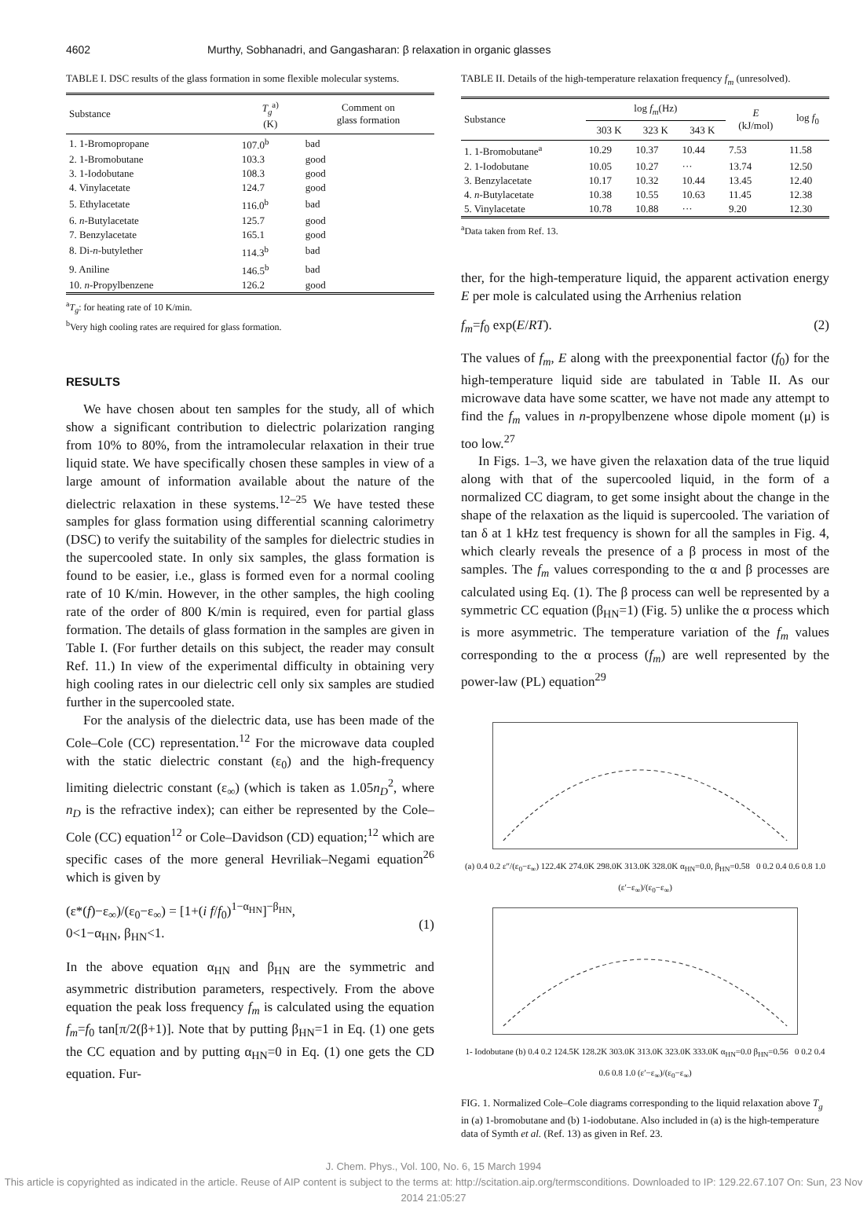4602 Murthy, Sobhanadri, and Gangasharan: β relaxation in organic glasses
TABLE I. DSC results of the glass formation in some flexible molecular systems.
| Substance | T<sub>g</sub><sup>a)</sup> (K) | Comment on glass formation |
| --- | --- | --- |
| 1. 1-Bromopropane | 107.0<sup>b</sup> | bad |
| 2. 1-Bromobutane | 103.3 | good |
| 3. 1-Iodobutane | 108.3 | good |
| 4. Vinylacetate | 124.7 | good |
| 5. Ethylacetate | 116.0<sup>b</sup> | bad |
| 6. n -Butylacetate | 125.7 | good |
| 7. Benzylacetate | 165.1 | good |
| 8. Di- n -butylether | 114.3<sup>b</sup> | bad |
| 9. Aniline | 146.5<sup>b</sup> | bad |
| 10. n -Propylbenzene | 126.2 | good |
<sup>a</sup> T<sub>g</sub>: for heating rate of 10 K/min.
<sup>b</sup> Very high cooling rates are required for glass formation.
RESULTS
We have chosen about ten samples for the study, all of which show a significant contribution to dielectric polarization ranging from 10% to 80%, from the intramolecular relaxation in their true liquid state. We have specifically chosen these samples in view of a large amount of information available about the nature of the dielectric relaxation in these systems.<sup>12–25</sup> We have tested these samples for glass formation using differential scanning calorimetry (DSC) to verify the suitability of the samples for dielectric studies in the supercooled state. In only six samples, the glass formation is found to be easier, i.e., glass is formed even for a normal cooling rate of 10 K/min. However, in the other samples, the high cooling rate of the order of 800 K/min is required, even for partial glass formation. The details of glass formation in the samples are given in Table I. (For further details on this subject, the reader may consult Ref. 11.) In view of the experimental difficulty in obtaining very high cooling rates in our dielectric cell only six samples are studied further in the supercooled state.
For the analysis of the dielectric data, use has been made of the Cole–Cole (CC) representation.<sup>12</sup> For the microwave data coupled with the static dielectric constant (ε<sub>0</sub>) and the high-frequency limiting dielectric constant (ε<sub>∞</sub>) (which is taken as 1.05n<sub>D</sub><sup>2</sup>, where n<sub>D</sub> is the refractive index); can either be represented by the Cole–Cole (CC) equation<sup>12</sup> or Cole–Davidson (CD) equation;<sup>12</sup> which are specific cases of the more general Hevriliak–Negami equation<sup>26</sup> which is given by
(ε*(f)−ε<sub>∞</sub>)/(ε<sub>0</sub>−ε<sub>∞</sub>) = [1+(i f/f<sub>0</sub>)<sup>1−α<sub>HN</sub></sup>]<sup>−β<sub>HN</sub></sup>,
0<1−α<sub>HN</sub>, β<sub>HN</sub><1.
(1)
In the above equation α<sub>HN</sub> and β<sub>HN</sub> are the symmetric and asymmetric distribution parameters, respectively. From the above equation the peak loss frequency f<sub>m</sub> is calculated using the equation f<sub>m</sub>=f<sub>0</sub> tan[π/2(β+1)]. Note that by putting β<sub>HN</sub>=1 in Eq. (1) one gets the CC equation and by putting α<sub>HN</sub>=0 in Eq. (1) one gets the CD equation. Fur-
TABLE II. Details of the high-temperature relaxation frequency f<sub>m</sub> (unresolved).
| Substance | log f<sub>m</sub> (Hz) | | | E (kJ/mol) | log f<sub>0</sub> |
| --- | --- | --- | --- | --- | --- |
| | 303 K | 323 K | 343 K | | |
| 1. 1-Bromobutane<sup>a</sup> | 10.29 | 10.37 | 10.44 | 7.53 | 11.58 |
| 2. 1-Iodobutane | 10.05 | 10.27 | ··· | 13.74 | 12.50 |
| 3. Benzylacetate | 10.17 | 10.32 | 10.44 | 13.45 | 12.40 |
| 4. n -Butylacetate | 10.38 | 10.55 | 10.63 | 11.45 | 12.38 |
| 5. Vinylacetate | 10.78 | 10.88 | ··· | 9.20 | 12.30 |
<sup>a</sup> Data taken from Ref. 13.
ther, for the high-temperature liquid, the apparent activation energy E per mole is calculated using the Arrhenius relation
f<sub>m</sub>=f<sub>0</sub> exp(E/RT). (2)
The values of f<sub>m</sub>, E along with the preexponential factor (f<sub>0</sub>) for the high-temperature liquid side are tabulated in Table II. As our microwave data have some scatter, we have not made any attempt to find the f<sub>m</sub> values in n-propylbenzene whose dipole moment (μ) is too low.<sup>27</sup>
In Figs. 1–3, we have given the relaxation data of the true liquid along with that of the supercooled liquid, in the form of a normalized CC diagram, to get some insight about the change in the shape of the relaxation as the liquid is supercooled. The variation of tan δ at 1 kHz test frequency is shown for all the samples in Fig. 4, which clearly reveals the presence of a β process in most of the samples. The f<sub>m</sub> values corresponding to the α and β processes are calculated using Eq. (1). The β process can well be represented by a symmetric CC equation (β<sub>HN</sub>=1) (Fig. 5) unlike the α process which is more asymmetric. The temperature variation of the f<sub>m</sub> values corresponding to the α process (f<sub>m</sub>) are well represented by the power-law (PL) equation<sup>29</sup>
(a) 0.4 0.2 ε″/(ε<sub>0</sub>−ε<sub>∞</sub>) 122.4K 274.0K 298.0K 313.0K 328.0K α<sub>HN</sub>=0.0, β<sub>HN</sub>=0.58 0 0.2 0.4 0.6 0.8 1.0 (ε′−ε<sub>∞</sub>)/(ε<sub>0</sub>−ε<sub>∞</sub>)
1- Iodobutane (b) 0.4 0.2 124.5K 128.2K 303.0K 313.0K 323.0K 333.0K α<sub>HN</sub>=0.0 β<sub>HN</sub>=0.56 0 0.2 0.4 0.6 0.8 1.0 (ε′−ε<sub>∞</sub>)/(ε<sub>0</sub>−ε<sub>∞</sub>)
FIG. 1. Normalized Cole–Cole diagrams corresponding to the liquid relaxation above T<sub>g</sub> in (a) 1-bromobutane and (b) 1-iodobutane. Also included in (a) is the high-temperature data of Symth et al. (Ref. 13) as given in Ref. 23.
J. Chem. Phys., Vol. 100, No. 6, 15 March 1994
This article is copyrighted as indicated in the article. Reuse of AIP content is subject to the terms at: http://scitation.aip.org/termsconditions. Downloaded to IP: 129.22.67.107 On: Sun, 23 Nov 2014 21:05:27